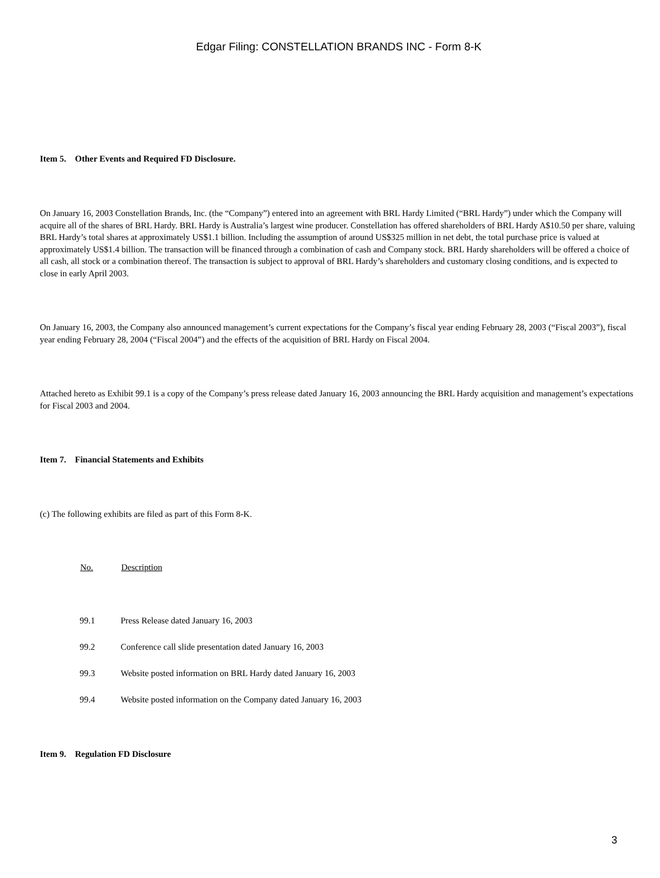Edgar Filing: CONSTELLATION BRANDS INC - Form 8-K
Item 5. Other Events and Required FD Disclosure.
On January 16, 2003 Constellation Brands, Inc. (the “Company”) entered into an agreement with BRL Hardy Limited (“BRL Hardy”) under which the Company will acquire all of the shares of BRL Hardy. BRL Hardy is Australia’s largest wine producer. Constellation has offered shareholders of BRL Hardy A$10.50 per share, valuing BRL Hardy’s total shares at approximately US$1.1 billion. Including the assumption of around US$325 million in net debt, the total purchase price is valued at approximately US$1.4 billion. The transaction will be financed through a combination of cash and Company stock. BRL Hardy shareholders will be offered a choice of all cash, all stock or a combination thereof. The transaction is subject to approval of BRL Hardy’s shareholders and customary closing conditions, and is expected to close in early April 2003.
On January 16, 2003, the Company also announced management’s current expectations for the Company’s fiscal year ending February 28, 2003 (“Fiscal 2003”), fiscal year ending February 28, 2004 (“Fiscal 2004”) and the effects of the acquisition of BRL Hardy on Fiscal 2004.
Attached hereto as Exhibit 99.1 is a copy of the Company’s press release dated January 16, 2003 announcing the BRL Hardy acquisition and management’s expectations for Fiscal 2003 and 2004.
Item 7. Financial Statements and Exhibits
(c) The following exhibits are filed as part of this Form 8-K.
| No. | Description |
| --- | --- |
| 99.1 | Press Release dated January 16, 2003 |
| 99.2 | Conference call slide presentation dated January 16, 2003 |
| 99.3 | Website posted information on BRL Hardy dated January 16, 2003 |
| 99.4 | Website posted information on the Company dated January 16, 2003 |
Item 9. Regulation FD Disclosure
3